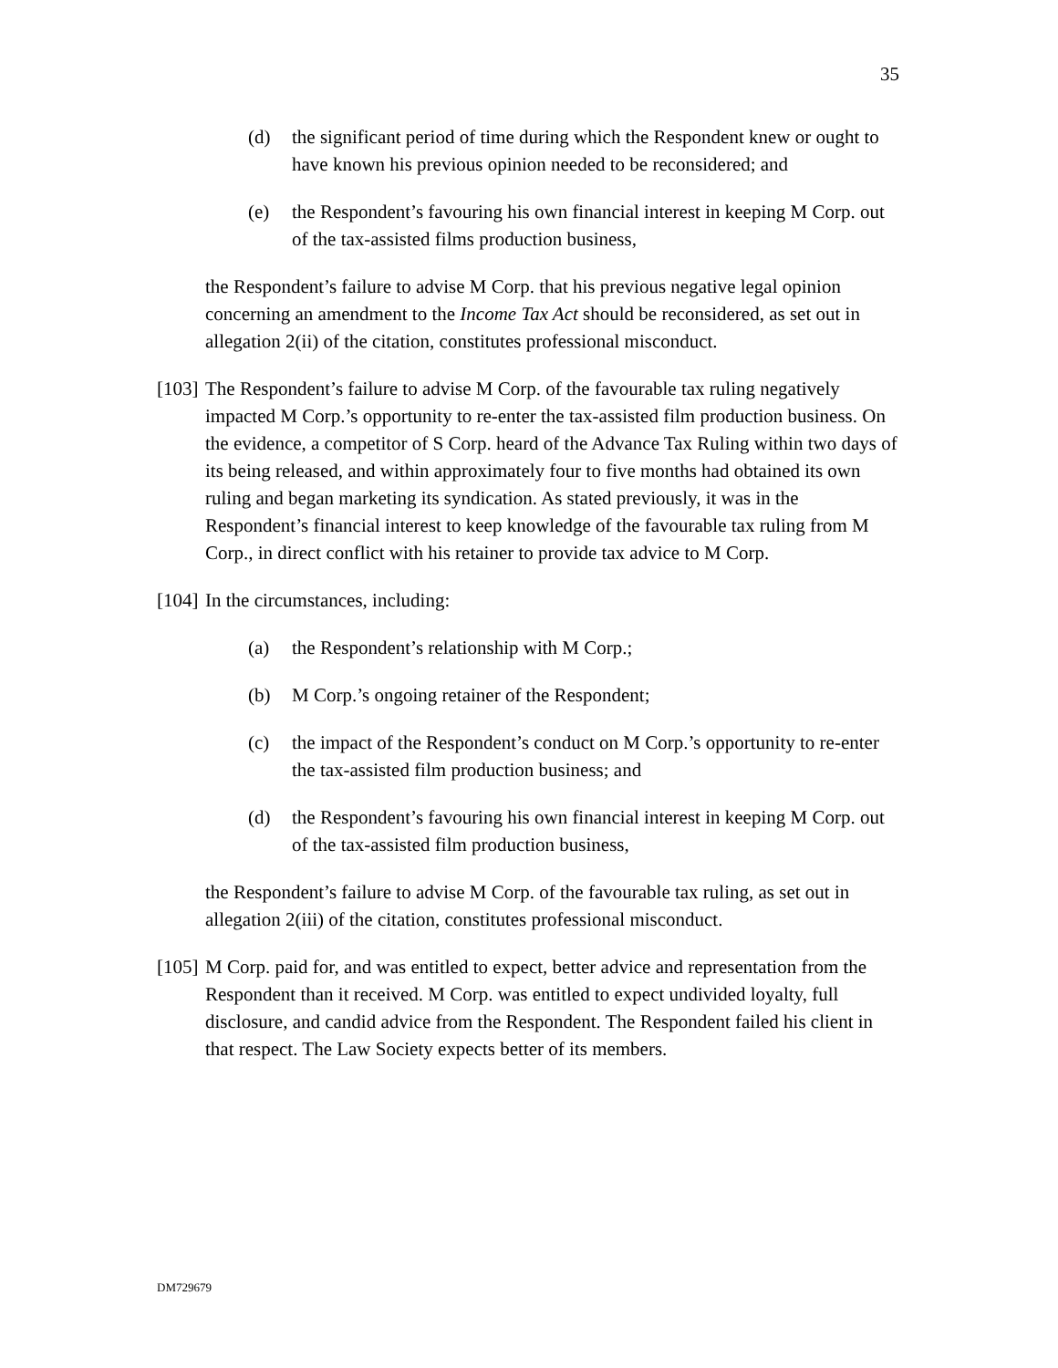35
(d) the significant period of time during which the Respondent knew or ought to have known his previous opinion needed to be reconsidered; and
(e) the Respondent’s favouring his own financial interest in keeping M Corp. out of the tax-assisted films production business,
the Respondent’s failure to advise M Corp. that his previous negative legal opinion concerning an amendment to the Income Tax Act should be reconsidered, as set out in allegation 2(ii) of the citation, constitutes professional misconduct.
[103] The Respondent’s failure to advise M Corp. of the favourable tax ruling negatively impacted M Corp.’s opportunity to re-enter the tax-assisted film production business. On the evidence, a competitor of S Corp. heard of the Advance Tax Ruling within two days of its being released, and within approximately four to five months had obtained its own ruling and began marketing its syndication. As stated previously, it was in the Respondent’s financial interest to keep knowledge of the favourable tax ruling from M Corp., in direct conflict with his retainer to provide tax advice to M Corp.
[104] In the circumstances, including:
(a) the Respondent’s relationship with M Corp.;
(b) M Corp.’s ongoing retainer of the Respondent;
(c) the impact of the Respondent’s conduct on M Corp.’s opportunity to re-enter the tax-assisted film production business; and
(d) the Respondent’s favouring his own financial interest in keeping M Corp. out of the tax-assisted film production business,
the Respondent’s failure to advise M Corp. of the favourable tax ruling, as set out in allegation 2(iii) of the citation, constitutes professional misconduct.
[105] M Corp. paid for, and was entitled to expect, better advice and representation from the Respondent than it received. M Corp. was entitled to expect undivided loyalty, full disclosure, and candid advice from the Respondent. The Respondent failed his client in that respect. The Law Society expects better of its members.
DM729679